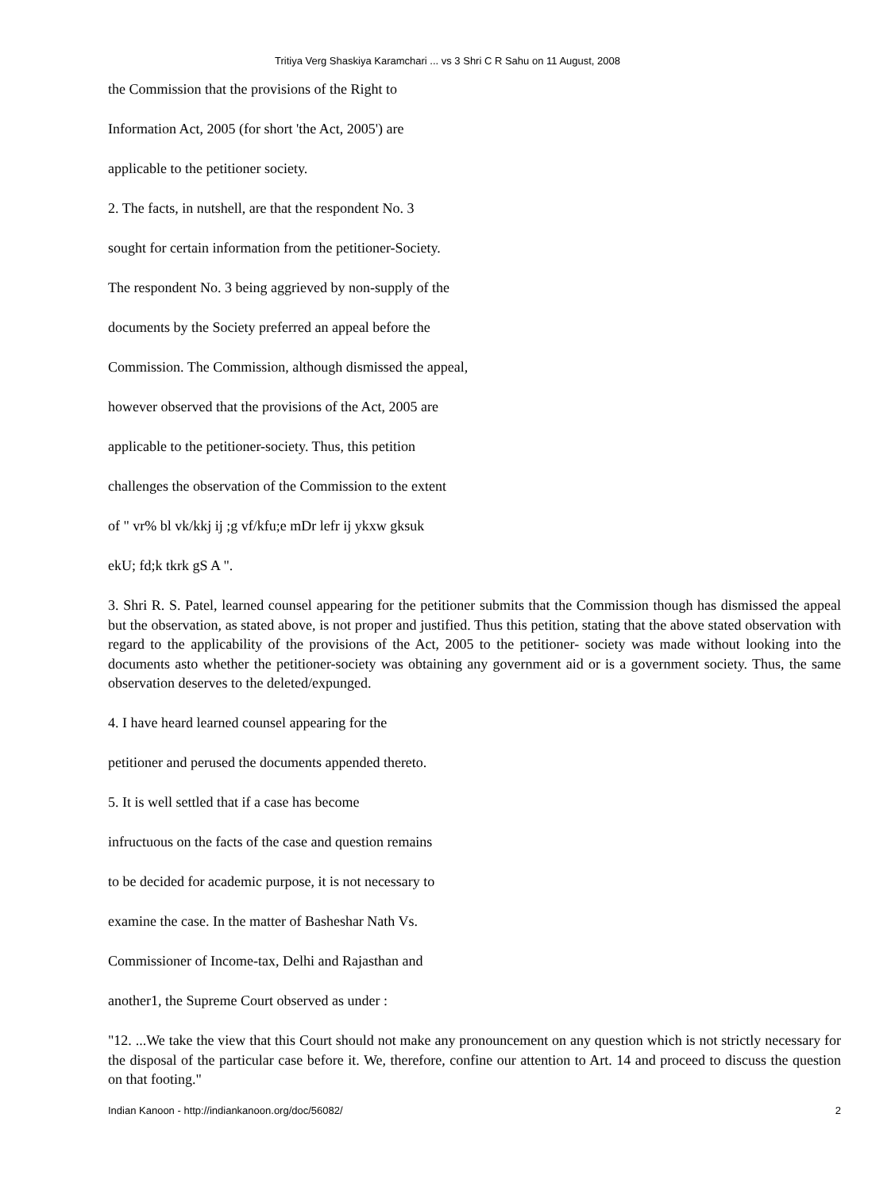Tritiya Verg Shaskiya Karamchari ... vs 3 Shri C R Sahu on 11 August, 2008
the Commission that the provisions of the Right to
Information Act, 2005 (for short 'the Act, 2005') are
applicable to the petitioner society.
2. The facts, in nutshell, are that the respondent No. 3
sought for certain information from the petitioner-Society.
The respondent No. 3 being aggrieved by non-supply of the
documents by the Society preferred an appeal before the
Commission. The Commission, although dismissed the appeal,
however observed that the provisions of the Act, 2005 are
applicable to the petitioner-society. Thus, this petition
challenges the observation of the Commission to the extent
of " vr% bl vk/kkj ij ;g vf/kfu;e mDr lefr ij ykxw gksuk
ekU; fd;k tkrk gS A ".
3. Shri R. S. Patel, learned counsel appearing for the petitioner submits that the Commission though has dismissed the appeal but the observation, as stated above, is not proper and justified. Thus this petition, stating that the above stated observation with regard to the applicability of the provisions of the Act, 2005 to the petitioner- society was made without looking into the documents asto whether the petitioner-society was obtaining any government aid or is a government society. Thus, the same observation deserves to the deleted/expunged.
4. I have heard learned counsel appearing for the
petitioner and perused the documents appended thereto.
5. It is well settled that if a case has become
infructuous on the facts of the case and question remains
to be decided for academic purpose, it is not necessary to
examine the case. In the matter of Basheshar Nath Vs.
Commissioner of Income-tax, Delhi and Rajasthan and
another1, the Supreme Court observed as under :
"12. ...We take the view that this Court should not make any pronouncement on any question which is not strictly necessary for the disposal of the particular case before it. We, therefore, confine our attention to Art. 14 and proceed to discuss the question on that footing."
Indian Kanoon - http://indiankanoon.org/doc/56082/ 2